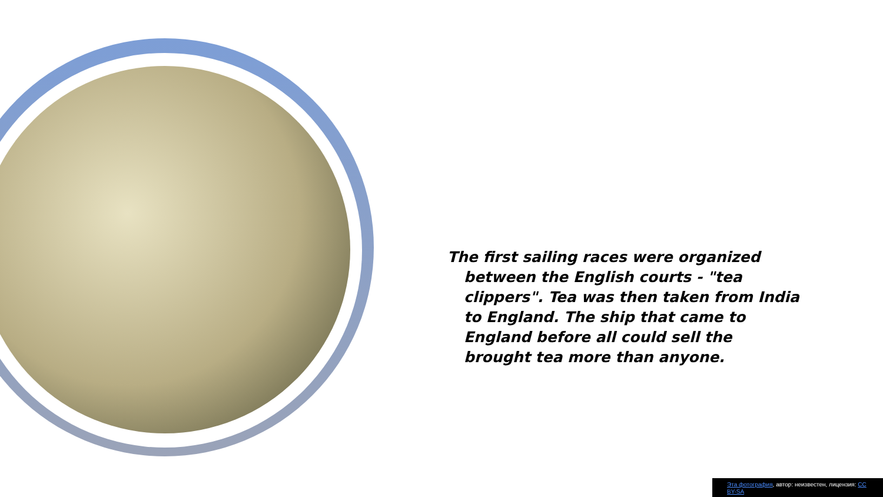The first sailing races were organized between the English courts - "tea clippers". Tea was then taken from India to England. The ship that came to England before all could sell the brought tea more than anyone.
Эта фотография, автор: неизвестен, лицензия: CC BY-SA